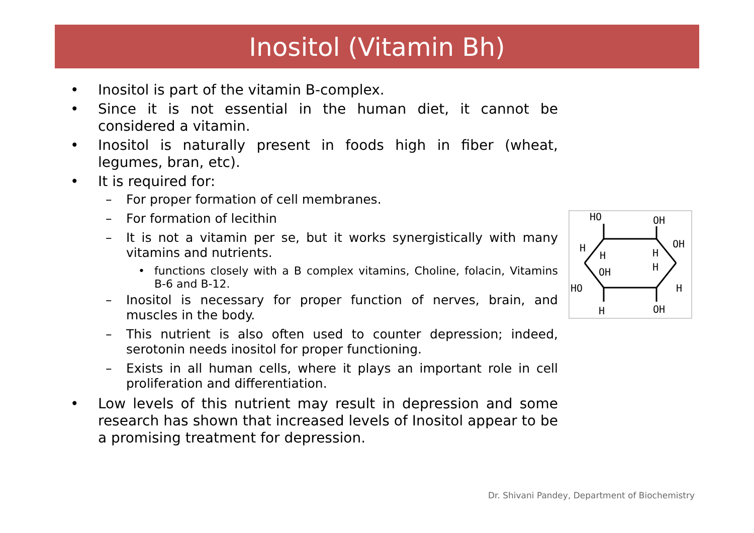Inositol (Vitamin Bh)
• Inositol is part of the vitamin B-complex.
• Since it is not essential in the human diet, it cannot be considered a vitamin.
• Inositol is naturally present in foods high in fiber (wheat, legumes, bran, etc).
• It is required for:
– For proper formation of cell membranes.
– For formation of lecithin
– It is not a vitamin per se, but it works synergistically with many vitamins and nutrients.
• functions closely with a B complex vitamins, Choline, folacin, Vitamins B-6 and B-12.
– Inositol is necessary for proper function of nerves, brain, and muscles in the body.
– This nutrient is also often used to counter depression; indeed, serotonin needs inositol for proper functioning.
– Exists in all human cells, where it plays an important role in cell proliferation and differentiation.
• Low levels of this nutrient may result in depression and some research has shown that increased levels of Inositol appear to be a promising treatment for depression.
HO
OH
OH
H
H
H
OH
H
HO
H
H
OH
Dr. Shivani Pandey, Department of Biochemistry